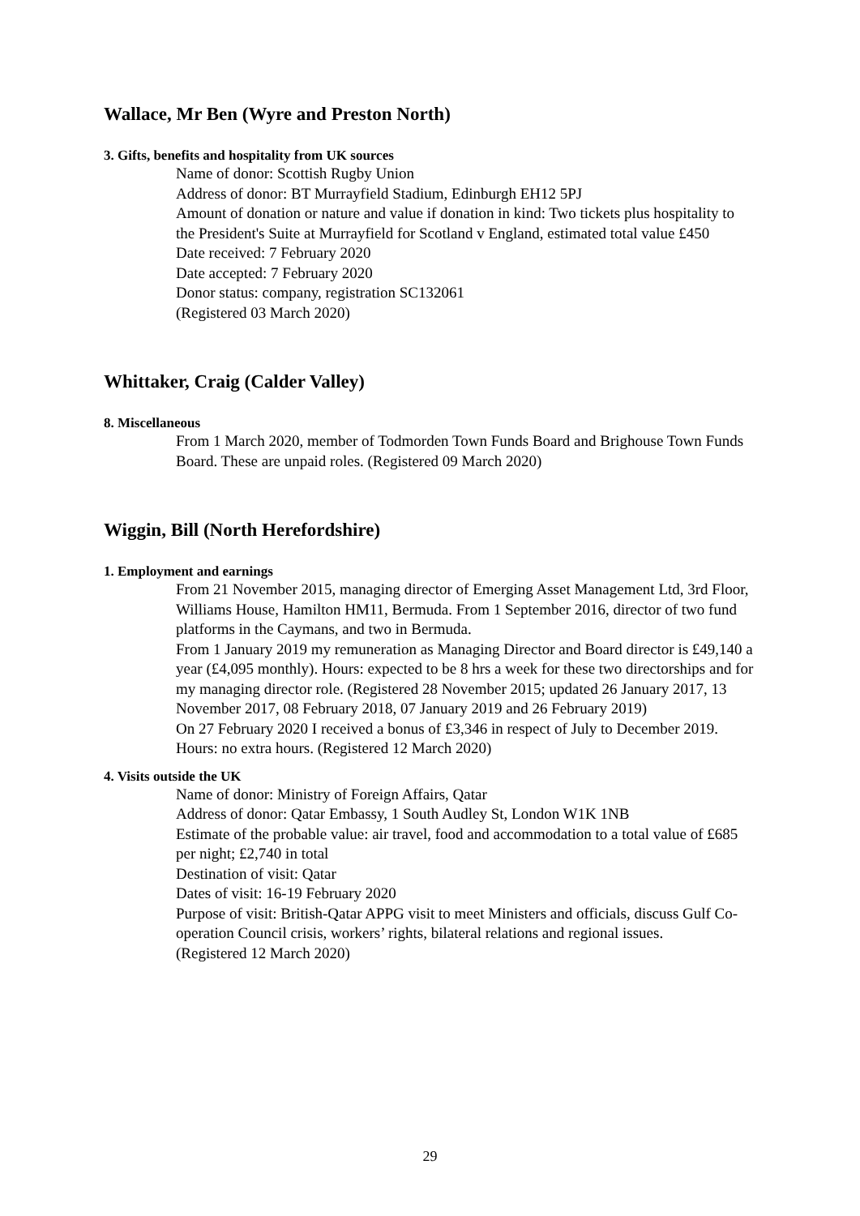Wallace, Mr Ben (Wyre and Preston North)
3. Gifts, benefits and hospitality from UK sources
Name of donor: Scottish Rugby Union
Address of donor: BT Murrayfield Stadium, Edinburgh EH12 5PJ
Amount of donation or nature and value if donation in kind: Two tickets plus hospitality to the President's Suite at Murrayfield for Scotland v England, estimated total value £450
Date received: 7 February 2020
Date accepted: 7 February 2020
Donor status: company, registration SC132061
(Registered 03 March 2020)
Whittaker, Craig (Calder Valley)
8. Miscellaneous
From 1 March 2020, member of Todmorden Town Funds Board and Brighouse Town Funds Board. These are unpaid roles. (Registered 09 March 2020)
Wiggin, Bill (North Herefordshire)
1. Employment and earnings
From 21 November 2015, managing director of Emerging Asset Management Ltd, 3rd Floor, Williams House, Hamilton HM11, Bermuda. From 1 September 2016, director of two fund platforms in the Caymans, and two in Bermuda.
From 1 January 2019 my remuneration as Managing Director and Board director is £49,140 a year (£4,095 monthly). Hours: expected to be 8 hrs a week for these two directorships and for my managing director role. (Registered 28 November 2015; updated 26 January 2017, 13 November 2017, 08 February 2018, 07 January 2019 and 26 February 2019)
On 27 February 2020 I received a bonus of £3,346 in respect of July to December 2019. Hours: no extra hours. (Registered 12 March 2020)
4. Visits outside the UK
Name of donor: Ministry of Foreign Affairs, Qatar
Address of donor: Qatar Embassy, 1 South Audley St, London W1K 1NB
Estimate of the probable value: air travel, food and accommodation to a total value of £685 per night; £2,740 in total
Destination of visit: Qatar
Dates of visit: 16-19 February 2020
Purpose of visit: British-Qatar APPG visit to meet Ministers and officials, discuss Gulf Co-operation Council crisis, workers’ rights, bilateral relations and regional issues.
(Registered 12 March 2020)
29